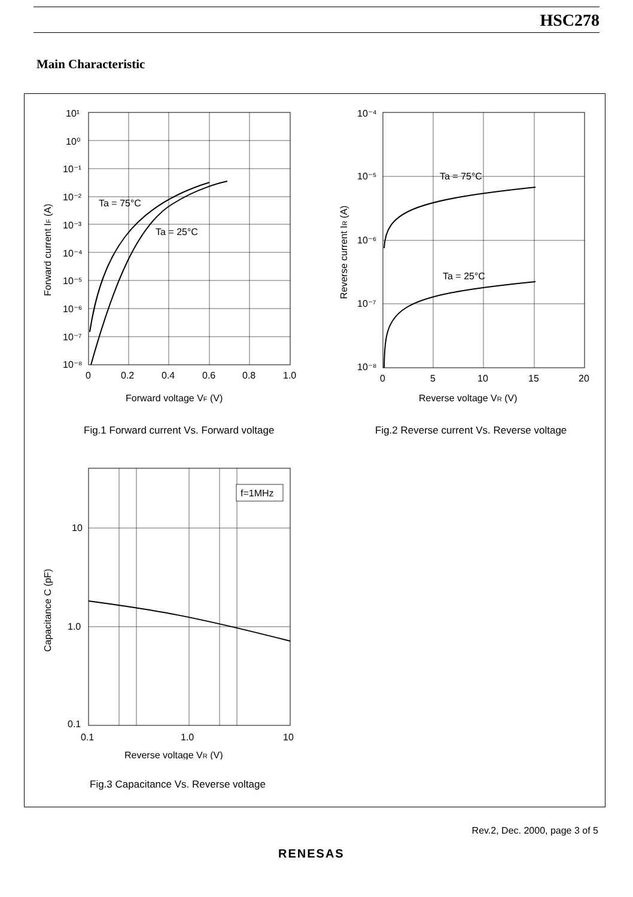HSC278
Main Characteristic
Ta = 75°C
Ta = 25°C
10¹
10⁰
10⁻¹
10⁻²
10⁻³
10⁻⁴
10⁻⁵
10⁻⁶
10⁻⁷
10⁻⁸
0
0.2
0.4
0.6
0.8
1.0
Forward voltage VF (V)
Forward current IF (A)
Fig.1 Forward current Vs. Forward voltage
Ta = 75°C
Ta = 25°C
10⁻⁴
10⁻⁵
10⁻⁶
10⁻⁷
10⁻⁸
0
5
10
15
20
Reverse voltage VR (V)
Reverse current IR (A)
Fig.2 Reverse current Vs. Reverse voltage
f=1MHz
10
1.0
0.1
0.1
1.0
10
Reverse voltage VR (V)
Capacitance C (pF)
Fig.3 Capacitance Vs. Reverse voltage
Rev.2, Dec. 2000, page 3 of 5
RENESAS